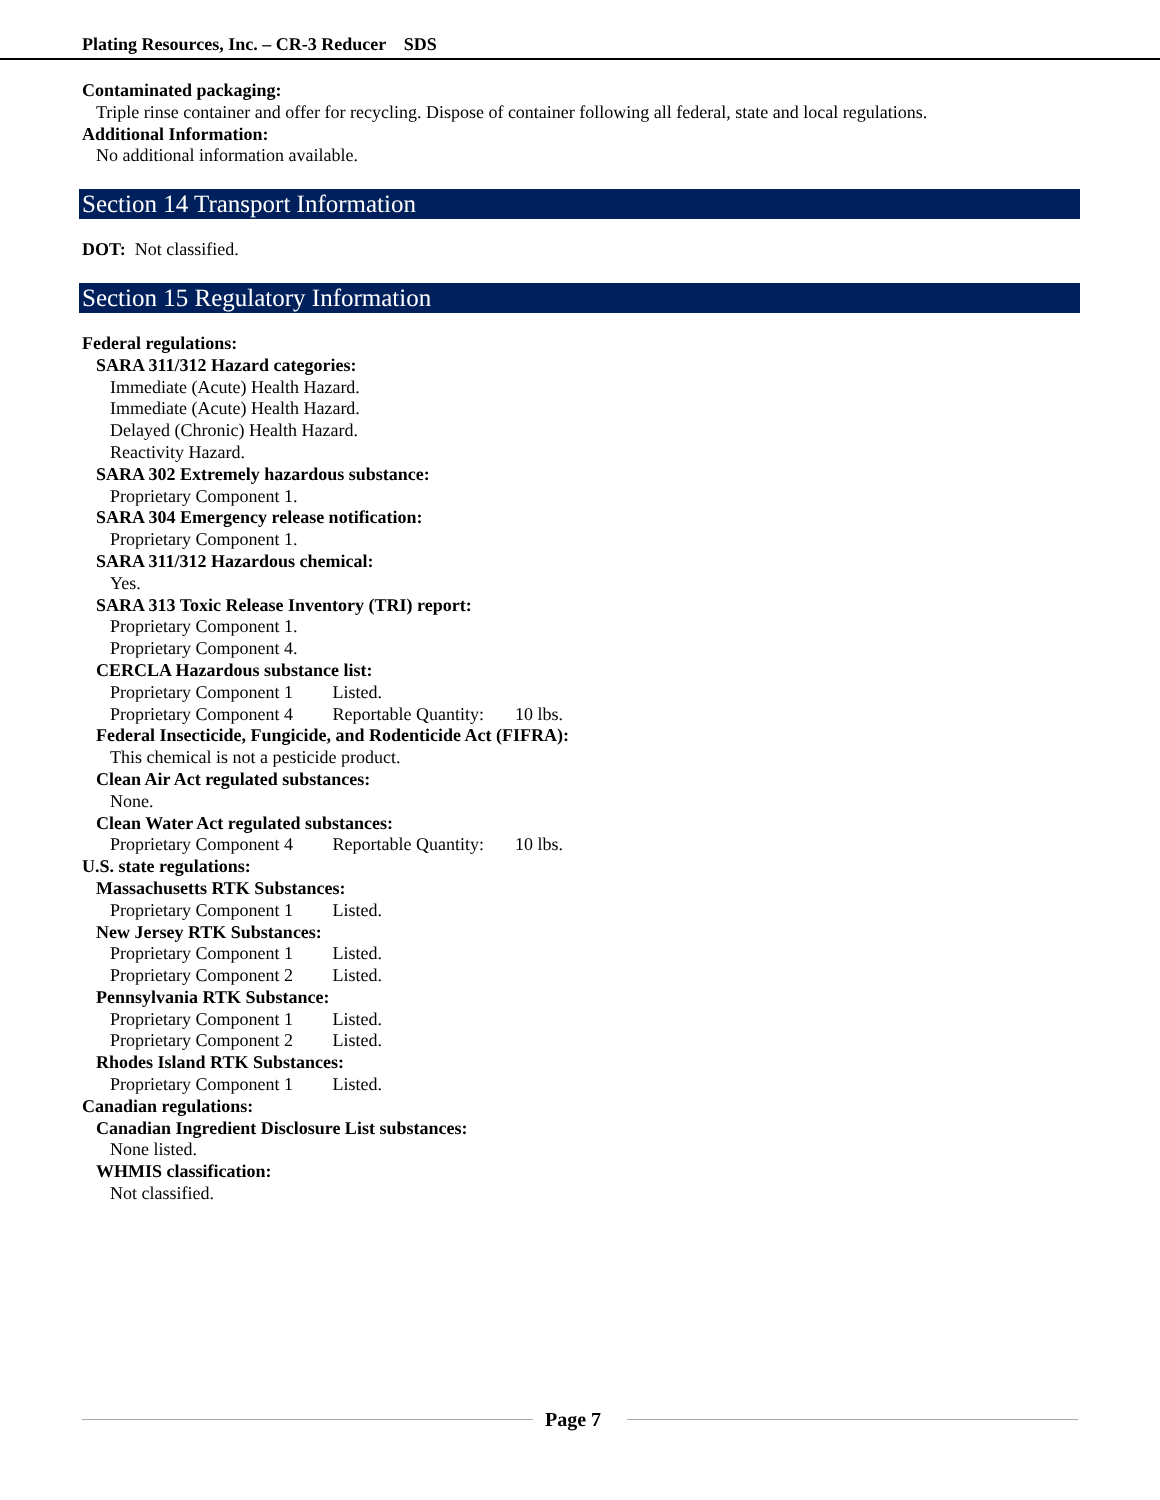Plating Resources, Inc. – CR-3 Reducer SDS
Contaminated packaging:
Triple rinse container and offer for recycling. Dispose of container following all federal, state and local regulations.
Additional Information:
No additional information available.
Section 14 Transport Information
DOT: Not classified.
Section 15 Regulatory Information
Federal regulations:
SARA 311/312 Hazard categories:
Immediate (Acute) Health Hazard.
Immediate (Acute) Health Hazard.
Delayed (Chronic) Health Hazard.
Reactivity Hazard.
SARA 302 Extremely hazardous substance:
Proprietary Component 1.
SARA 304 Emergency release notification:
Proprietary Component 1.
SARA 311/312 Hazardous chemical:
Yes.
SARA 313 Toxic Release Inventory (TRI) report:
Proprietary Component 1.
Proprietary Component 4.
CERCLA Hazardous substance list:
Proprietary Component 1 Listed.
Proprietary Component 4 Reportable Quantity: 10 lbs.
Federal Insecticide, Fungicide, and Rodenticide Act (FIFRA):
This chemical is not a pesticide product.
Clean Air Act regulated substances:
None.
Clean Water Act regulated substances:
Proprietary Component 4 Reportable Quantity: 10 lbs.
U.S. state regulations:
Massachusetts RTK Substances:
Proprietary Component 1 Listed.
New Jersey RTK Substances:
Proprietary Component 1 Listed.
Proprietary Component 2 Listed.
Pennsylvania RTK Substance:
Proprietary Component 1 Listed.
Proprietary Component 2 Listed.
Rhodes Island RTK Substances:
Proprietary Component 1 Listed.
Canadian regulations:
Canadian Ingredient Disclosure List substances:
None listed.
WHMIS classification:
Not classified.
Page 7